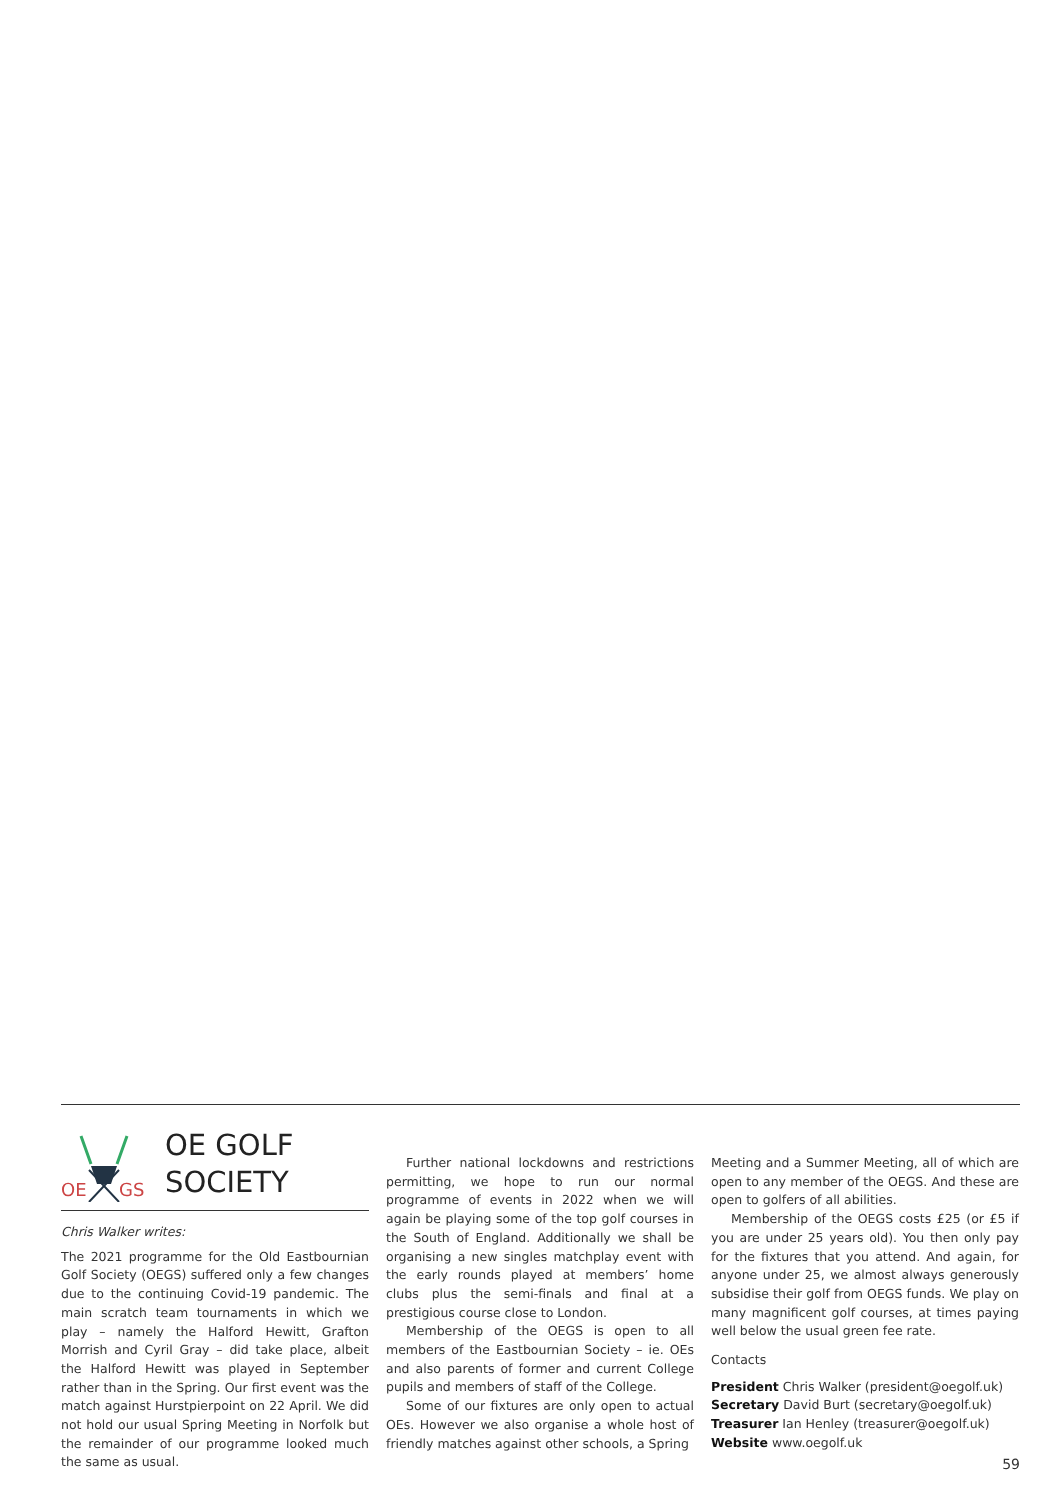OE
GS
OE GOLF
SOCIETY
Chris Walker writes:
The 2021 programme for the Old Eastbournian Golf Society (OEGS) suffered only a few changes due to the continuing Covid-19 pandemic. The main scratch team tournaments in which we play – namely the Halford Hewitt, Grafton Morrish and Cyril Gray – did take place, albeit the Halford Hewitt was played in September rather than in the Spring. Our first event was the match against Hurstpierpoint on 22 April. We did not hold our usual Spring Meeting in Norfolk but the remainder of our programme looked much the same as usual.
Further national lockdowns and restrictions permitting, we hope to run our normal programme of events in 2022 when we will again be playing some of the top golf courses in the South of England. Additionally we shall be organising a new singles matchplay event with the early rounds played at members’ home clubs plus the semi-finals and final at a prestigious course close to London.
Membership of the OEGS is open to all members of the Eastbournian Society – ie. OEs and also parents of former and current College pupils and members of staff of the College.
Some of our fixtures are only open to actual OEs. However we also organise a whole host of friendly matches against other schools, a Spring
Meeting and a Summer Meeting, all of which are open to any member of the OEGS. And these are open to golfers of all abilities.
Membership of the OEGS costs £25 (or £5 if you are under 25 years old). You then only pay for the fixtures that you attend. And again, for anyone under 25, we almost always generously subsidise their golf from OEGS funds. We play on many magnificent golf courses, at times paying well below the usual green fee rate.
Contacts
President Chris Walker (president@oegolf.uk)
Secretary David Burt (secretary@oegolf.uk)
Treasurer Ian Henley (treasurer@oegolf.uk)
Website www.oegolf.uk
59